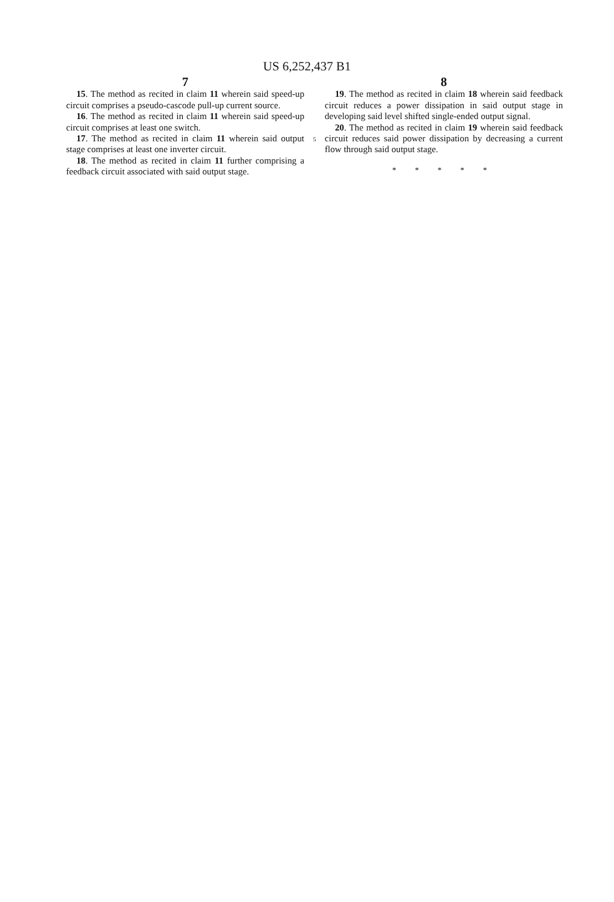US 6,252,437 B1
7
15. The method as recited in claim 11 wherein said speed-up circuit comprises a pseudo-cascode pull-up current source.
16. The method as recited in claim 11 wherein said speed-up circuit comprises at least one switch.
17. The method as recited in claim 11 wherein said output stage comprises at least one inverter circuit.
18. The method as recited in claim 11 further comprising a feedback circuit associated with said output stage.
5
8
19. The method as recited in claim 18 wherein said feedback circuit reduces a power dissipation in said output stage in developing said level shifted single-ended output signal.
20. The method as recited in claim 19 wherein said feedback circuit reduces said power dissipation by decreasing a current flow through said output stage.
* * * * *